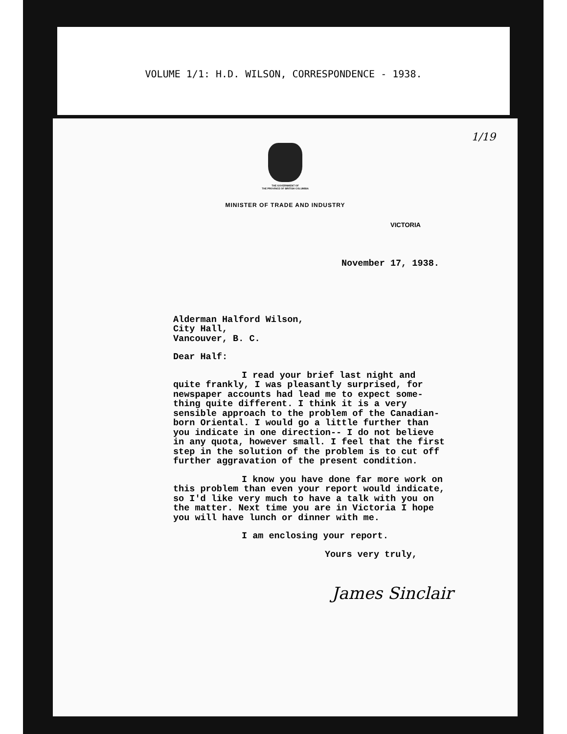VOLUME 1/1: H.D. WILSON, CORRESPONDENCE - 1938.
1/19
THE GOVERNMENT OF
THE PROVINCE OF BRITISH COLUMBIA
MINISTER OF TRADE AND INDUSTRY
VICTORIA
November 17, 1938.
Alderman Halford Wilson,
City Hall,
Vancouver, B. C.
Dear Half:
I read your brief last night and quite frankly, I was pleasantly surprised, for newspaper accounts had lead me to expect some-thing quite different. I think it is a very sensible approach to the problem of the Canadian-born Oriental. I would go a little further than you indicate in one direction-- I do not believe in any quota, however small. I feel that the first step in the solution of the problem is to cut off further aggravation of the present condition.
I know you have done far more work on this problem than even your report would indicate, so I'd like very much to have a talk with you on the matter. Next time you are in Victoria I hope you will have lunch or dinner with me.
I am enclosing your report.
Yours very truly,
James Sinclair